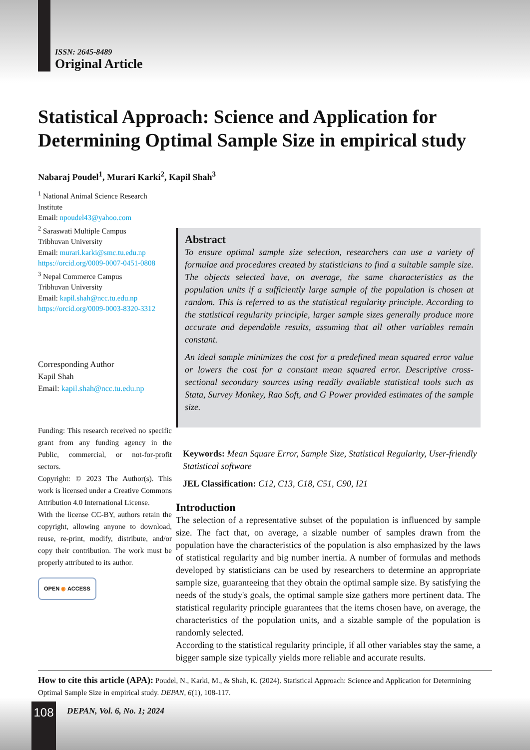ISSN: 2645-8489
Original Article
Statistical Approach: Science and Application for Determining Optimal Sample Size in empirical study
Nabaraj Poudel<sup>1</sup>, Murari Karki<sup>2</sup>, Kapil Shah<sup>3</sup>
<sup>1</sup> National Animal Science Research Institute
Email: npoudel43@yahoo.com
<sup>2</sup> Saraswati Multiple Campus
Tribhuvan University
Email: murari.karki@smc.tu.edu.np
https://orcid.org/0009-0007-0451-0808
<sup>3</sup> Nepal Commerce Campus
Tribhuvan University
Email: kapil.shah@ncc.tu.edu.np
https://orcid.org/0009-0003-8320-3312
Corresponding Author
Kapil Shah
Email: kapil.shah@ncc.tu.edu.np
Funding: This research received no specific grant from any funding agency in the Public, commercial, or not-for-profit sectors.
Copyright: © 2023 The Author(s). This work is licensed under a Creative Commons Attribution 4.0 International License.
With the license CC-BY, authors retain the copyright, allowing anyone to download, reuse, re-print, modify, distribute, and/or copy their contribution. The work must be properly attributed to its author.
OPEN ◉ ACCESS
Abstract
To ensure optimal sample size selection, researchers can use a variety of formulae and procedures created by statisticians to find a suitable sample size. The objects selected have, on average, the same characteristics as the population units if a sufficiently large sample of the population is chosen at random. This is referred to as the statistical regularity principle. According to the statistical regularity principle, larger sample sizes generally produce more accurate and dependable results, assuming that all other variables remain constant.
An ideal sample minimizes the cost for a predefined mean squared error value or lowers the cost for a constant mean squared error. Descriptive cross-sectional secondary sources using readily available statistical tools such as Stata, Survey Monkey, Rao Soft, and G Power provided estimates of the sample size.
Keywords: Mean Square Error, Sample Size, Statistical Regularity, User-friendly Statistical software
JEL Classification: C12, C13, C18, C51, C90, I21
Introduction
The selection of a representative subset of the population is influenced by sample size. The fact that, on average, a sizable number of samples drawn from the population have the characteristics of the population is also emphasized by the laws of statistical regularity and big number inertia. A number of formulas and methods developed by statisticians can be used by researchers to determine an appropriate sample size, guaranteeing that they obtain the optimal sample size. By satisfying the needs of the study's goals, the optimal sample size gathers more pertinent data. The statistical regularity principle guarantees that the items chosen have, on average, the characteristics of the population units, and a sizable sample of the population is randomly selected.
According to the statistical regularity principle, if all other variables stay the same, a bigger sample size typically yields more reliable and accurate results.
How to cite this article (APA): Poudel, N., Karki, M., & Shah, K. (2024). Statistical Approach: Science and Application for Determining Optimal Sample Size in empirical study. DEPAN, 6(1), 108-117.
108 DEPAN, Vol. 6, No. 1; 2024